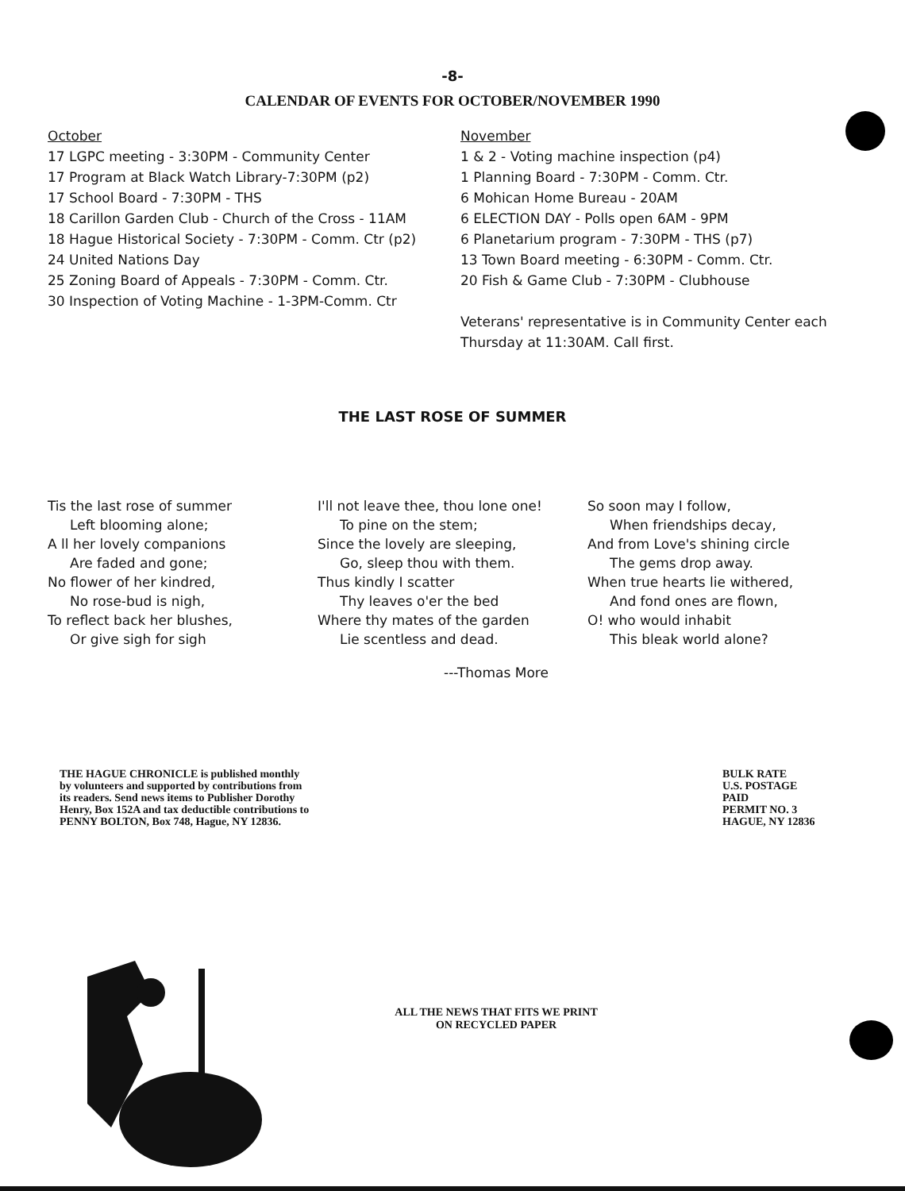-8-
CALENDAR OF EVENTS FOR OCTOBER/NOVEMBER 1990
October
17 LGPC meeting - 3:30PM - Community Center
17 Program at Black Watch Library-7:30PM (p2)
17 School Board - 7:30PM - THS
18 Carillon Garden Club - Church of the Cross - 11AM
18 Hague Historical Society - 7:30PM - Comm. Ctr (p2)
24 United Nations Day
25 Zoning Board of Appeals - 7:30PM - Comm. Ctr.
30 Inspection of Voting Machine - 1-3PM-Comm. Ctr
November
1 & 2 - Voting machine inspection (p4)
1 Planning Board - 7:30PM - Comm. Ctr.
6 Mohican Home Bureau - 20AM
6 ELECTION DAY - Polls open 6AM - 9PM
6 Planetarium program - 7:30PM - THS (p7)
13 Town Board meeting - 6:30PM - Comm. Ctr.
20 Fish & Game Club - 7:30PM - Clubhouse
Veterans' representative is in Community Center each Thursday at 11:30AM. Call first.
THE LAST ROSE OF SUMMER
Tis the last rose of summer
Left blooming alone;
A ll her lovely companions
Are faded and gone;
No flower of her kindred,
No rose-bud is nigh,
To reflect back her blushes,
Or give sigh for sigh
I'll not leave thee, thou lone one!
To pine on the stem;
Since the lovely are sleeping,
Go, sleep thou with them.
Thus kindly I scatter
Thy leaves o'er the bed
Where thy mates of the garden
Lie scentless and dead.
So soon may I follow,
When friendships decay,
And from Love's shining circle
The gems drop away.
When true hearts lie withered,
And fond ones are flown,
O! who would inhabit
This bleak world alone?
---Thomas More
THE HAGUE CHRONICLE is published monthly by volunteers and supported by contributions from its readers. Send news items to Publisher Dorothy Henry, Box 152A and tax deductible contributions to PENNY BOLTON, Box 748, Hague, NY 12836.
BULK RATE
U.S. POSTAGE PAID
PERMIT NO. 3
HAGUE, NY 12836
ALL THE NEWS THAT FITS WE PRINT
ON RECYCLED PAPER